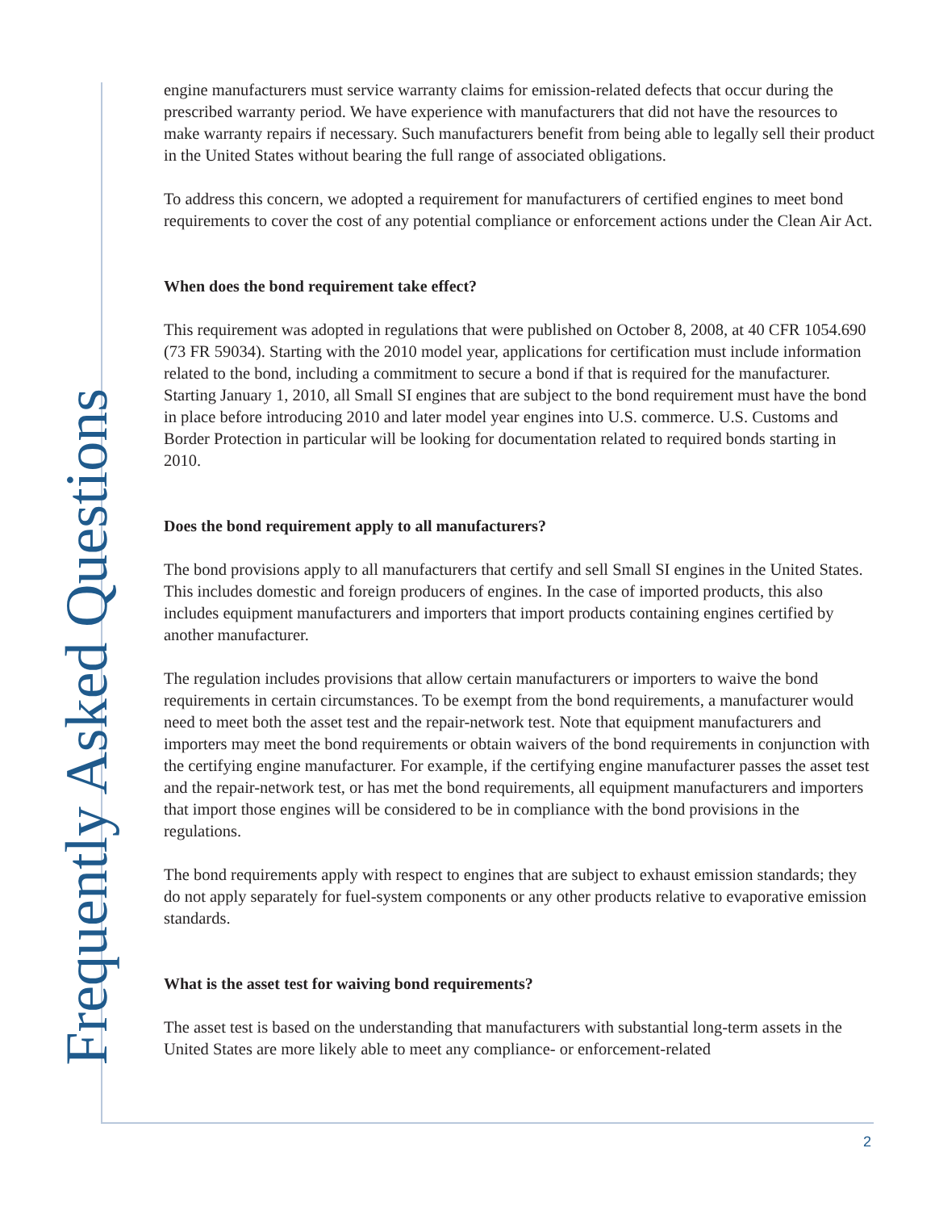Frequently Asked Questions
engine manufacturers must service warranty claims for emission-related defects that occur during the prescribed warranty period. We have experience with manufacturers that did not have the resources to make warranty repairs if necessary. Such manufacturers benefit from being able to legally sell their product in the United States without bearing the full range of associated obligations.
To address this concern, we adopted a requirement for manufacturers of certified engines to meet bond requirements to cover the cost of any potential compliance or enforcement actions under the Clean Air Act.
When does the bond requirement take effect?
This requirement was adopted in regulations that were published on October 8, 2008, at 40 CFR 1054.690 (73 FR 59034). Starting with the 2010 model year, applications for certification must include information related to the bond, including a commitment to secure a bond if that is required for the manufacturer. Starting January 1, 2010, all Small SI engines that are subject to the bond requirement must have the bond in place before introducing 2010 and later model year engines into U.S. commerce. U.S. Customs and Border Protection in particular will be looking for documentation related to required bonds starting in 2010.
Does the bond requirement apply to all manufacturers?
The bond provisions apply to all manufacturers that certify and sell Small SI engines in the United States. This includes domestic and foreign producers of engines. In the case of imported products, this also includes equipment manufacturers and importers that import products containing engines certified by another manufacturer.
The regulation includes provisions that allow certain manufacturers or importers to waive the bond requirements in certain circumstances. To be exempt from the bond requirements, a manufacturer would need to meet both the asset test and the repair-network test. Note that equipment manufacturers and importers may meet the bond requirements or obtain waivers of the bond requirements in conjunction with the certifying engine manufacturer. For example, if the certifying engine manufacturer passes the asset test and the repair-network test, or has met the bond requirements, all equipment manufacturers and importers that import those engines will be considered to be in compliance with the bond provisions in the regulations.
The bond requirements apply with respect to engines that are subject to exhaust emission standards; they do not apply separately for fuel-system components or any other products relative to evaporative emission standards.
What is the asset test for waiving bond requirements?
The asset test is based on the understanding that manufacturers with substantial long-term assets in the United States are more likely able to meet any compliance- or enforcement-related
2